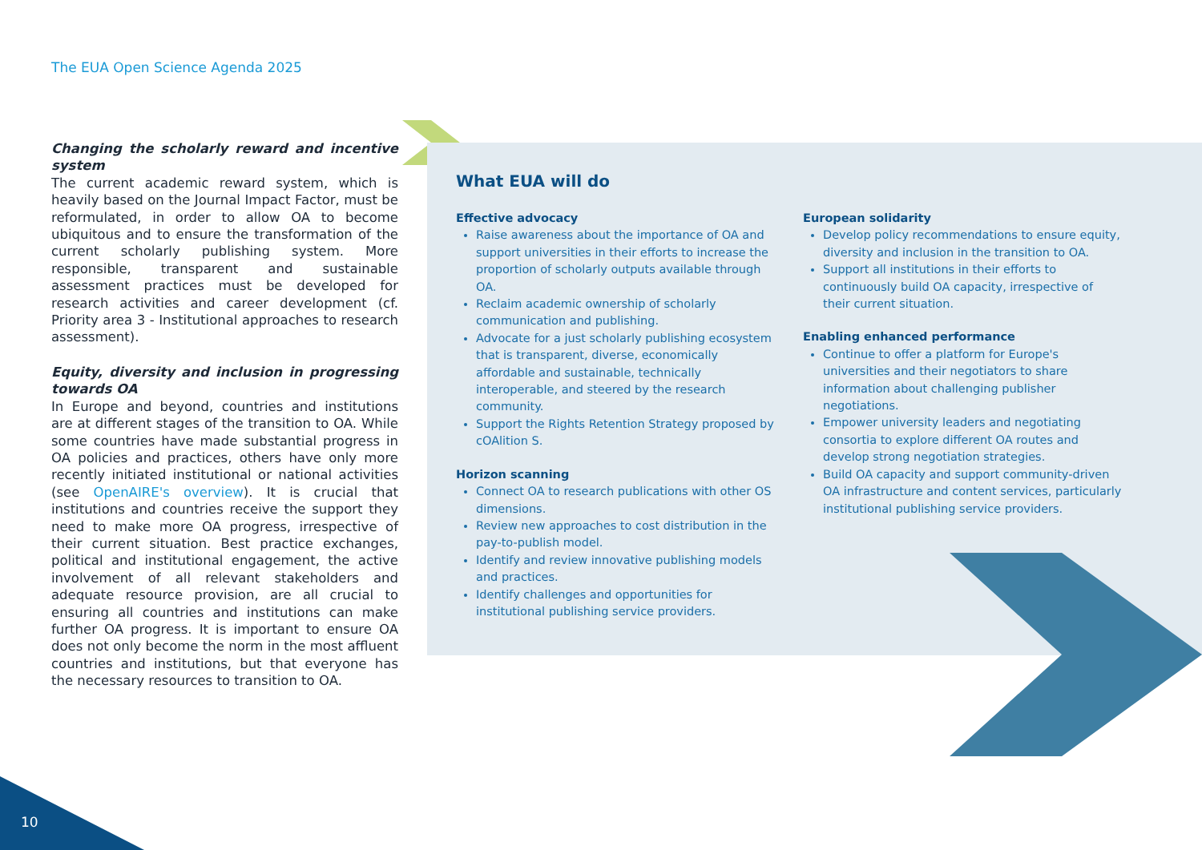The EUA Open Science Agenda 2025
Changing the scholarly reward and incentive system
The current academic reward system, which is heavily based on the Journal Impact Factor, must be reformulated, in order to allow OA to become ubiquitous and to ensure the transformation of the current scholarly publishing system. More responsible, transparent and sustainable assessment practices must be developed for research activities and career development (cf. Priority area 3 - Institutional approaches to research assessment).
Equity, diversity and inclusion in progressing towards OA
In Europe and beyond, countries and institutions are at different stages of the transition to OA. While some countries have made substantial progress in OA policies and practices, others have only more recently initiated institutional or national activities (see OpenAIRE's overview). It is crucial that institutions and countries receive the support they need to make more OA progress, irrespective of their current situation. Best practice exchanges, political and institutional engagement, the active involvement of all relevant stakeholders and adequate resource provision, are all crucial to ensuring all countries and institutions can make further OA progress. It is important to ensure OA does not only become the norm in the most affluent countries and institutions, but that everyone has the necessary resources to transition to OA.
What EUA will do
Effective advocacy
Raise awareness about the importance of OA and support universities in their efforts to increase the proportion of scholarly outputs available through OA.
Reclaim academic ownership of scholarly communication and publishing.
Advocate for a just scholarly publishing ecosystem that is transparent, diverse, economically affordable and sustainable, technically interoperable, and steered by the research community.
Support the Rights Retention Strategy proposed by cOAlition S.
Horizon scanning
Connect OA to research publications with other OS dimensions.
Review new approaches to cost distribution in the pay-to-publish model.
Identify and review innovative publishing models and practices.
Identify challenges and opportunities for institutional publishing service providers.
European solidarity
Develop policy recommendations to ensure equity, diversity and inclusion in the transition to OA.
Support all institutions in their efforts to continuously build OA capacity, irrespective of their current situation.
Enabling enhanced performance
Continue to offer a platform for Europe's universities and their negotiators to share information about challenging publisher negotiations.
Empower university leaders and negotiating consortia to explore different OA routes and develop strong negotiation strategies.
Build OA capacity and support community-driven OA infrastructure and content services, particularly institutional publishing service providers.
10